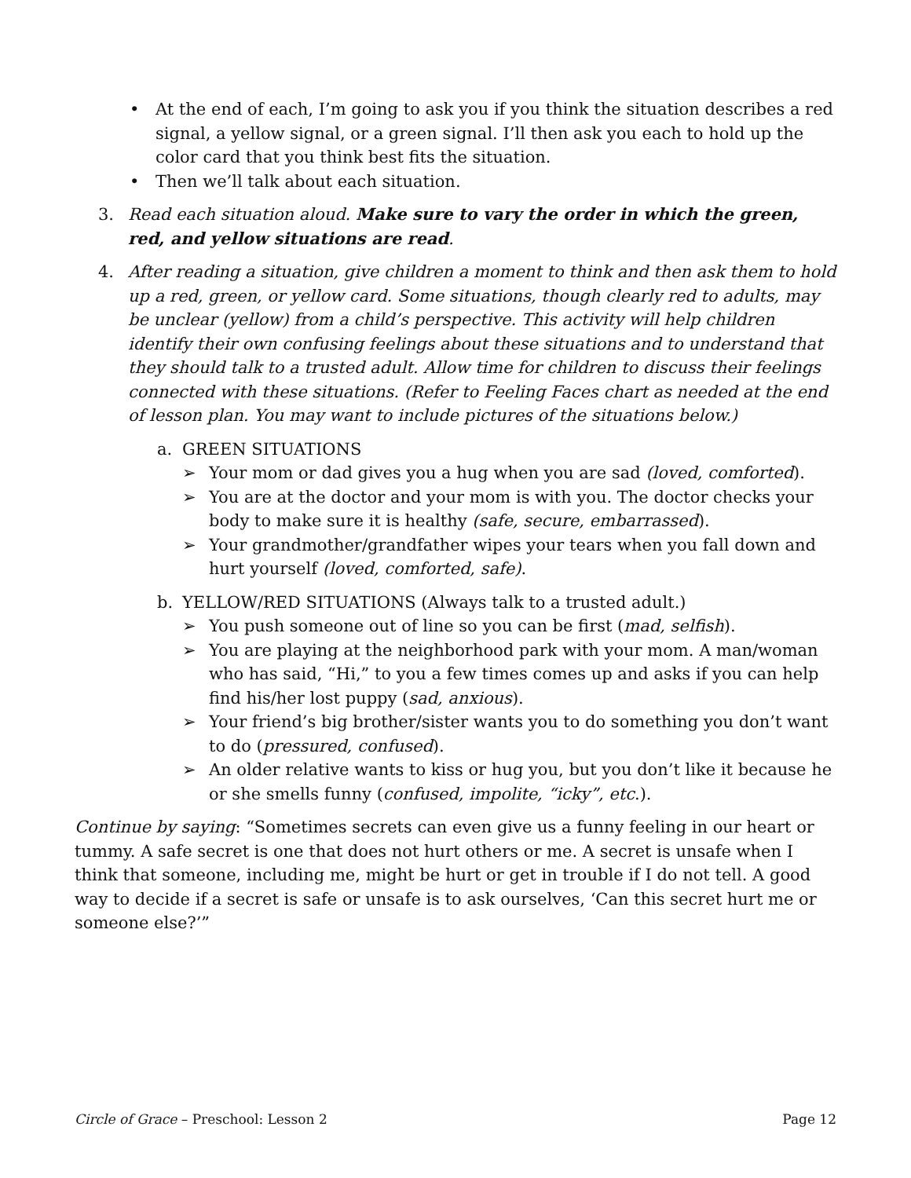• At the end of each, I’m going to ask you if you think the situation describes a red signal, a yellow signal, or a green signal. I’ll then ask you each to hold up the color card that you think best fits the situation.
• Then we’ll talk about each situation.
3. Read each situation aloud. Make sure to vary the order in which the green, red, and yellow situations are read.
4. After reading a situation, give children a moment to think and then ask them to hold up a red, green, or yellow card. Some situations, though clearly red to adults, may be unclear (yellow) from a child’s perspective. This activity will help children identify their own confusing feelings about these situations and to understand that they should talk to a trusted adult. Allow time for children to discuss their feelings connected with these situations. (Refer to Feeling Faces chart as needed at the end of lesson plan. You may want to include pictures of the situations below.)
a. GREEN SITUATIONS
➢ Your mom or dad gives you a hug when you are sad (loved, comforted).
➢ You are at the doctor and your mom is with you. The doctor checks your body to make sure it is healthy (safe, secure, embarrassed).
➢ Your grandmother/grandfather wipes your tears when you fall down and hurt yourself (loved, comforted, safe).
b. YELLOW/RED SITUATIONS (Always talk to a trusted adult.)
➢ You push someone out of line so you can be first (mad, selfish).
➢ You are playing at the neighborhood park with your mom. A man/woman who has said, “Hi,” to you a few times comes up and asks if you can help find his/her lost puppy (sad, anxious).
➢ Your friend’s big brother/sister wants you to do something you don’t want to do (pressured, confused).
➢ An older relative wants to kiss or hug you, but you don’t like it because he or she smells funny (confused, impolite, “icky”, etc.).
Continue by saying: “Sometimes secrets can even give us a funny feeling in our heart or tummy. A safe secret is one that does not hurt others or me. A secret is unsafe when I think that someone, including me, might be hurt or get in trouble if I do not tell. A good way to decide if a secret is safe or unsafe is to ask ourselves, ‘Can this secret hurt me or someone else?’”
Circle of Grace – Preschool: Lesson 2 Page 12